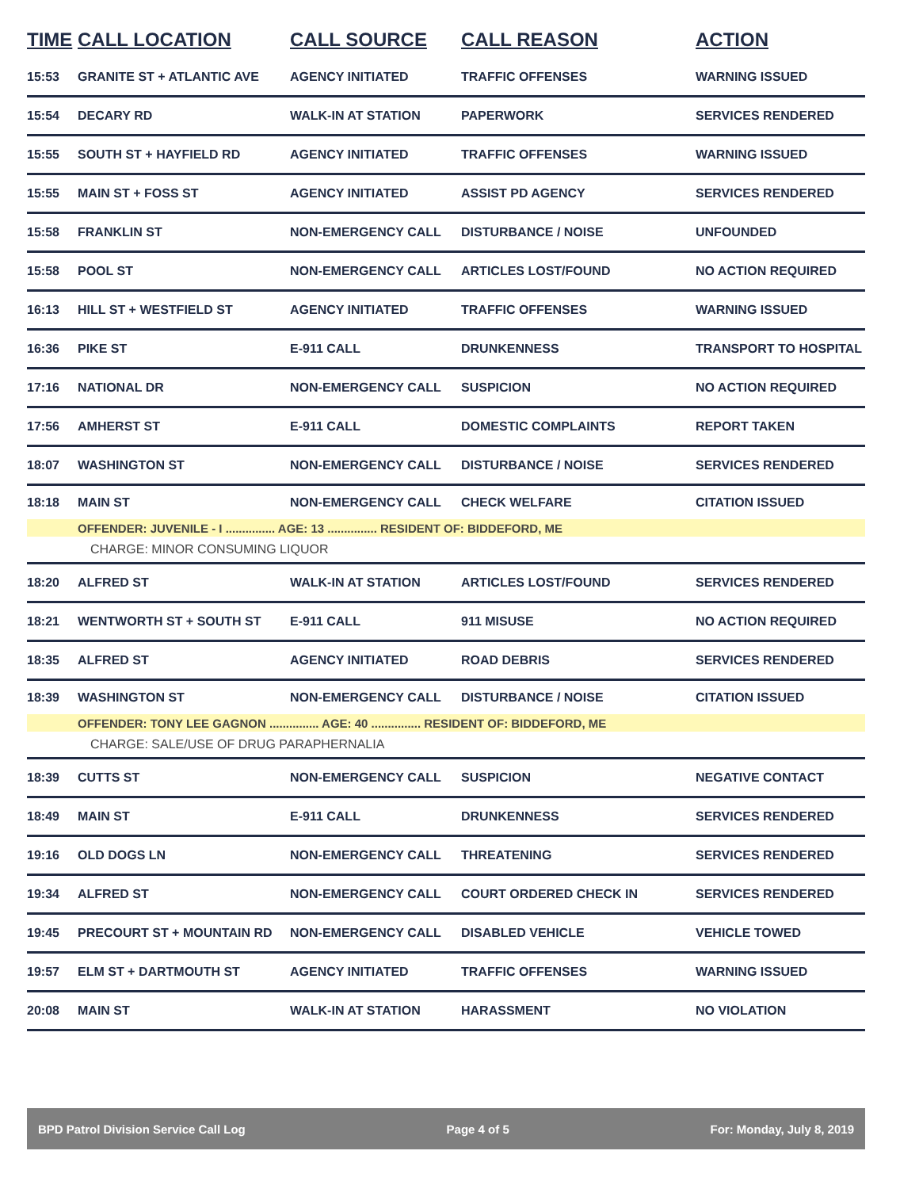| TIME | CALL LOCATION | CALL SOURCE | CALL REASON | ACTION |
| --- | --- | --- | --- | --- |
| 15:53 | GRANITE ST + ATLANTIC AVE | AGENCY INITIATED | TRAFFIC OFFENSES | WARNING ISSUED |
| 15:54 | DECARY RD | WALK-IN AT STATION | PAPERWORK | SERVICES RENDERED |
| 15:55 | SOUTH ST + HAYFIELD RD | AGENCY INITIATED | TRAFFIC OFFENSES | WARNING ISSUED |
| 15:55 | MAIN ST + FOSS ST | AGENCY INITIATED | ASSIST PD AGENCY | SERVICES RENDERED |
| 15:58 | FRANKLIN ST | NON-EMERGENCY CALL | DISTURBANCE / NOISE | UNFOUNDED |
| 15:58 | POOL ST | NON-EMERGENCY CALL | ARTICLES LOST/FOUND | NO ACTION REQUIRED |
| 16:13 | HILL ST + WESTFIELD ST | AGENCY INITIATED | TRAFFIC OFFENSES | WARNING ISSUED |
| 16:36 | PIKE ST | E-911 CALL | DRUNKENNESS | TRANSPORT TO HOSPITAL |
| 17:16 | NATIONAL DR | NON-EMERGENCY CALL | SUSPICION | NO ACTION REQUIRED |
| 17:56 | AMHERST ST | E-911 CALL | DOMESTIC COMPLAINTS | REPORT TAKEN |
| 18:07 | WASHINGTON ST | NON-EMERGENCY CALL | DISTURBANCE / NOISE | SERVICES RENDERED |
| 18:18 | MAIN ST | NON-EMERGENCY CALL | CHECK WELFARE | CITATION ISSUED |
| | OFFENDER: JUVENILE - I ............... AGE: 13 ............... RESIDENT OF: BIDDEFORD, ME | | | |
| | CHARGE: MINOR CONSUMING LIQUOR | | | |
| 18:20 | ALFRED ST | WALK-IN AT STATION | ARTICLES LOST/FOUND | SERVICES RENDERED |
| 18:21 | WENTWORTH ST + SOUTH ST | E-911 CALL | 911 MISUSE | NO ACTION REQUIRED |
| 18:35 | ALFRED ST | AGENCY INITIATED | ROAD DEBRIS | SERVICES RENDERED |
| 18:39 | WASHINGTON ST | NON-EMERGENCY CALL | DISTURBANCE / NOISE | CITATION ISSUED |
| | OFFENDER: TONY LEE GAGNON ............... AGE: 40 ............... RESIDENT OF: BIDDEFORD, ME | | | |
| | CHARGE: SALE/USE OF DRUG PARAPHERNALIA | | | |
| 18:39 | CUTTS ST | NON-EMERGENCY CALL | SUSPICION | NEGATIVE CONTACT |
| 18:49 | MAIN ST | E-911 CALL | DRUNKENNESS | SERVICES RENDERED |
| 19:16 | OLD DOGS LN | NON-EMERGENCY CALL | THREATENING | SERVICES RENDERED |
| 19:34 | ALFRED ST | NON-EMERGENCY CALL | COURT ORDERED CHECK IN | SERVICES RENDERED |
| 19:45 | PRECOURT ST + MOUNTAIN RD | NON-EMERGENCY CALL | DISABLED VEHICLE | VEHICLE TOWED |
| 19:57 | ELM ST + DARTMOUTH ST | AGENCY INITIATED | TRAFFIC OFFENSES | WARNING ISSUED |
| 20:08 | MAIN ST | WALK-IN AT STATION | HARASSMENT | NO VIOLATION |
BPD Patrol Division Service Call Log Page 4 of 5 For: Monday, July 8, 2019